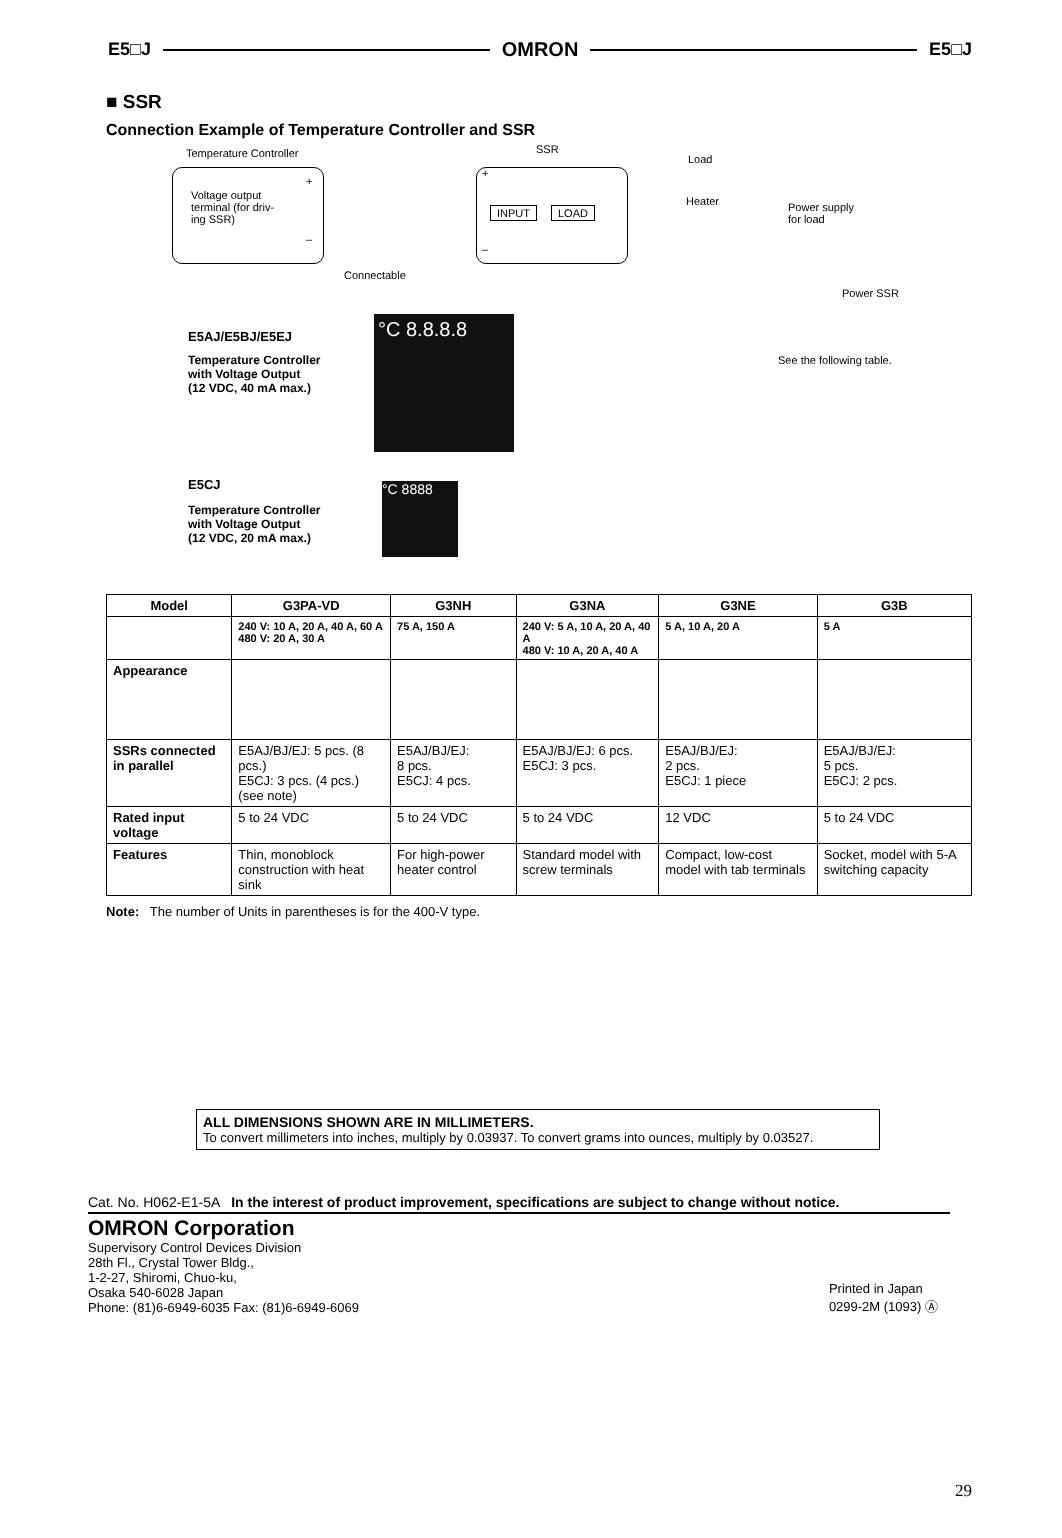E5□J OMRON E5□J
■ SSR
Connection Example of Temperature Controller and SSR
Temperature Controller SSR
Load
Voltage output
terminal (for driv-
ing SSR)
+
–
+
–
INPUT LOAD
Heater
Power supply
for load
Connectable
Power SSR
E5AJ/E5BJ/E5EJ
Temperature Controller
with Voltage Output
(12 VDC, 40 mA max.)
°C 8.8.8.8
See the following table.
E5CJ
Temperature Controller
with Voltage Output
(12 VDC, 20 mA max.)
°C 8888
| Model | G3PA-VD | G3NH | G3NA | G3NE | G3B |
| --- | --- | --- | --- | --- | --- |
| | 240 V: 10 A, 20 A, 40 A, 60 A 480 V: 20 A, 30 A | 75 A, 150 A | 240 V: 5 A, 10 A, 20 A, 40 A 480 V: 10 A, 20 A, 40 A | 5 A, 10 A, 20 A | 5 A |
| Appearance | | | | | |
| SSRs connected in parallel | E5AJ/BJ/EJ: 5 pcs. (8 pcs.) E5CJ: 3 pcs. (4 pcs.) (see note) | E5AJ/BJ/EJ: 8 pcs. E5CJ: 4 pcs. | E5AJ/BJ/EJ: 6 pcs. E5CJ: 3 pcs. | E5AJ/BJ/EJ: 2 pcs. E5CJ: 1 piece | E5AJ/BJ/EJ: 5 pcs. E5CJ: 2 pcs. |
| Rated input voltage | 5 to 24 VDC | 5 to 24 VDC | 5 to 24 VDC | 12 VDC | 5 to 24 VDC |
| Features | Thin, monoblock construction with heat sink | For high-power heater control | Standard model with screw terminals | Compact, low-cost model with tab terminals | Socket, model with 5-A switching capacity |
Note: The number of Units in parentheses is for the 400-V type.
ALL DIMENSIONS SHOWN ARE IN MILLIMETERS.
To convert millimeters into inches, multiply by 0.03937. To convert grams into ounces, multiply by 0.03527.
Cat. No. H062-E1-5A In the interest of product improvement, specifications are subject to change without notice.
OMRON Corporation
Supervisory Control Devices Division
28th Fl., Crystal Tower Bldg.,
1-2-27, Shiromi, Chuo-ku,
Osaka 540-6028 Japan
Phone: (81)6-6949-6035 Fax: (81)6-6949-6069
Printed in Japan
0299-2M (1093) Ⓐ
29